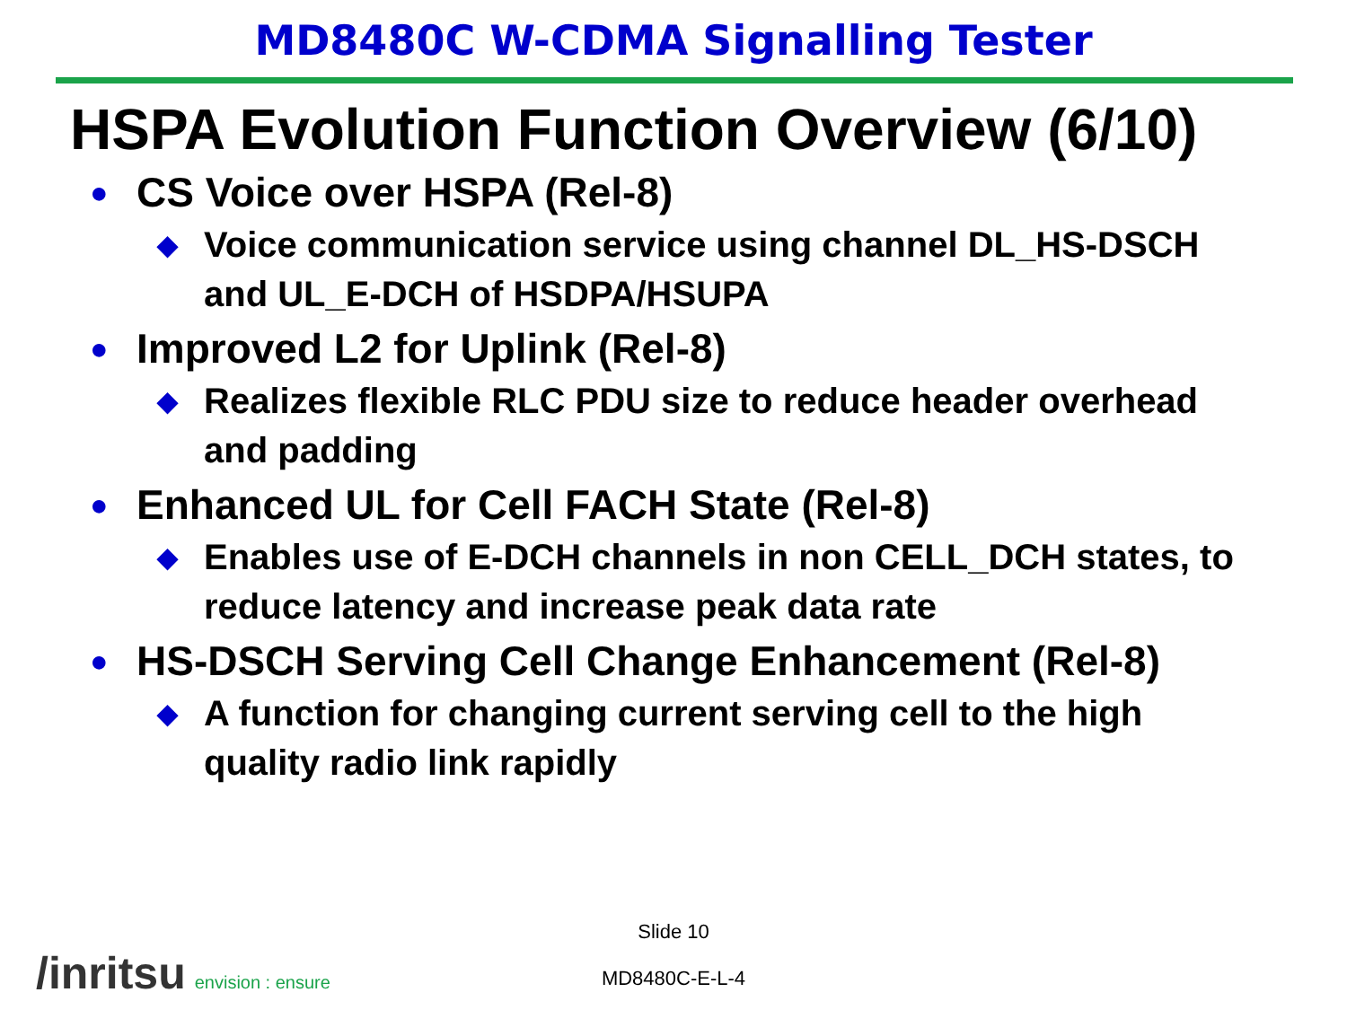MD8480C W-CDMA Signalling Tester
HSPA Evolution Function Overview (6/10)
● CS Voice over HSPA (Rel-8)
◆ Voice communication service using channel DL_HS-DSCH and UL_E-DCH of HSDPA/HSUPA
● Improved L2 for Uplink (Rel-8)
◆ Realizes flexible RLC PDU size to reduce header overhead and padding
● Enhanced UL for Cell FACH State (Rel-8)
◆ Enables use of E-DCH channels in non CELL_DCH states, to reduce latency and increase peak data rate
● HS-DSCH Serving Cell Change Enhancement (Rel-8)
◆ A function for changing current serving cell to the high quality radio link rapidly
Slide 10
MD8480C-E-L-4 /inritsu envision : ensure